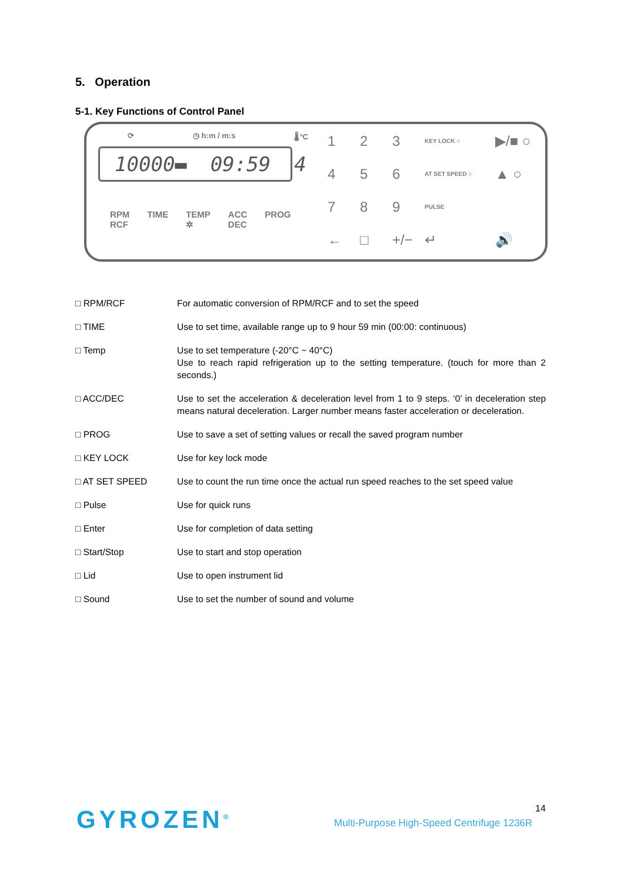5. Operation
5-1. Key Functions of Control Panel
⟳ ◷ h:m / m:s 🌡°C
10000▬ 09:59 4
RPM
RCF TIME TEMP
✲ ACC
DEC PROG
1 2 3 KEY LOCK ○ ▶/■ ○ 4 5 6 AT SET SPEED ○ ▲ ○ 7 8 9 PULSE ← □ +/− ↵ 🔊
□ RPM/RCF For automatic conversion of RPM/RCF and to set the speed
□ TIME Use to set time, available range up to 9 hour 59 min (00:00: continuous)
□ Temp Use to set temperature (-20°C ~ 40°C)
Use to reach rapid refrigeration up to the setting temperature. (touch for more than 2 seconds.)
□ ACC/DEC Use to set the acceleration & deceleration level from 1 to 9 steps. ‘0’ in deceleration step means natural deceleration. Larger number means faster acceleration or deceleration.
□ PROG Use to save a set of setting values or recall the saved program number
□ KEY LOCK Use for key lock mode
□ AT SET SPEED Use to count the run time once the actual run speed reaches to the set speed value
□ Pulse Use for quick runs
□ Enter Use for completion of data setting
□ Start/Stop Use to start and stop operation
□ Lid Use to open instrument lid
□ Sound Use to set the number of sound and volume
14
GYROZEN<sup>®</sup>
Multi-Purpose High-Speed Centrifuge 1236R